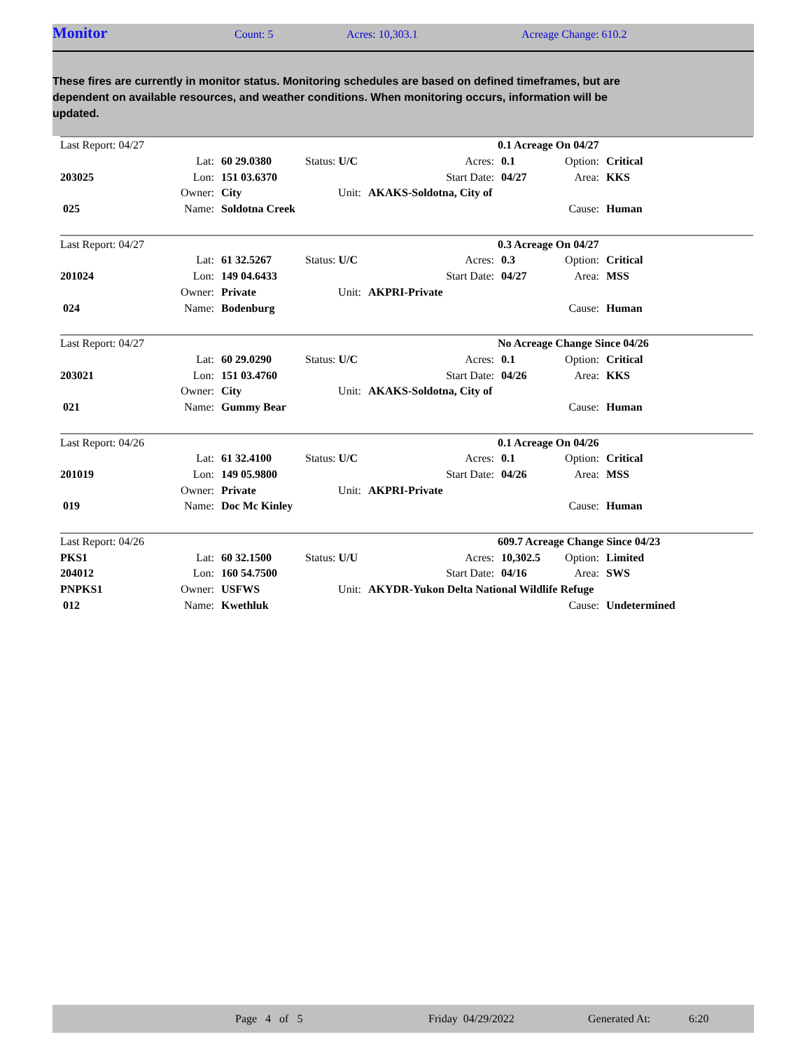Monitor Count: 5 Acres: 10,303.1 Acreage Change: 610.2
These fires are currently in monitor status. Monitoring schedules are based on defined timeframes, but are dependent on available resources, and weather conditions. When monitoring occurs, information will be updated.
| Last Report: 04/27 | | | | | 0.1 Acreage On 04/27 | | | |
| | Lat: | 60 29.0380 | Status: U/C | | Acres: | 0.1 | Option: | Critical |
| 203025 | Lon: | 151 03.6370 | | | Start Date: | 04/27 | Area: | KKS |
| | Owner: | City | Unit: | AKAKS-Soldotna, City of | | | | |
| 025 | Name: | Soldotna Creek | | | | | Cause: | Human |
| Last Report: 04/27 | | | | | 0.3 Acreage On 04/27 | | | |
| | Lat: | 61 32.5267 | Status: U/C | | Acres: | 0.3 | Option: | Critical |
| 201024 | Lon: | 149 04.6433 | | | Start Date: | 04/27 | Area: | MSS |
| | Owner: | Private | Unit: | AKPRI-Private | | | | |
| 024 | Name: | Bodenburg | | | | | Cause: | Human |
| Last Report: 04/27 | | | | | No Acreage Change Since 04/26 | | | |
| | Lat: | 60 29.0290 | Status: U/C | | Acres: | 0.1 | Option: | Critical |
| 203021 | Lon: | 151 03.4760 | | | Start Date: | 04/26 | Area: | KKS |
| | Owner: | City | Unit: | AKAKS-Soldotna, City of | | | | |
| 021 | Name: | Gummy Bear | | | | | Cause: | Human |
| Last Report: 04/26 | | | | | 0.1 Acreage On 04/26 | | | |
| | Lat: | 61 32.4100 | Status: U/C | | Acres: | 0.1 | Option: | Critical |
| 201019 | Lon: | 149 05.9800 | | | Start Date: | 04/26 | Area: | MSS |
| | Owner: | Private | Unit: | AKPRI-Private | | | | |
| 019 | Name: | Doc Mc Kinley | | | | | Cause: | Human |
| Last Report: 04/26 | | | | | 609.7 Acreage Change Since 04/23 | | | |
| PKS1 | Lat: | 60 32.1500 | Status: U/U | | Acres: | 10,302.5 | Option: | Limited |
| 204012 | Lon: | 160 54.7500 | | | Start Date: | 04/16 | Area: | SWS |
| PNPKS1 | Owner: | USFWS | Unit: | AKYDR-Yukon Delta National Wildlife Refuge | | | | |
| 012 | Name: | Kwethluk | | | | | Cause: | Undetermined |
Page 4 of 5 Friday 04/29/2022 Generated At: 6:20